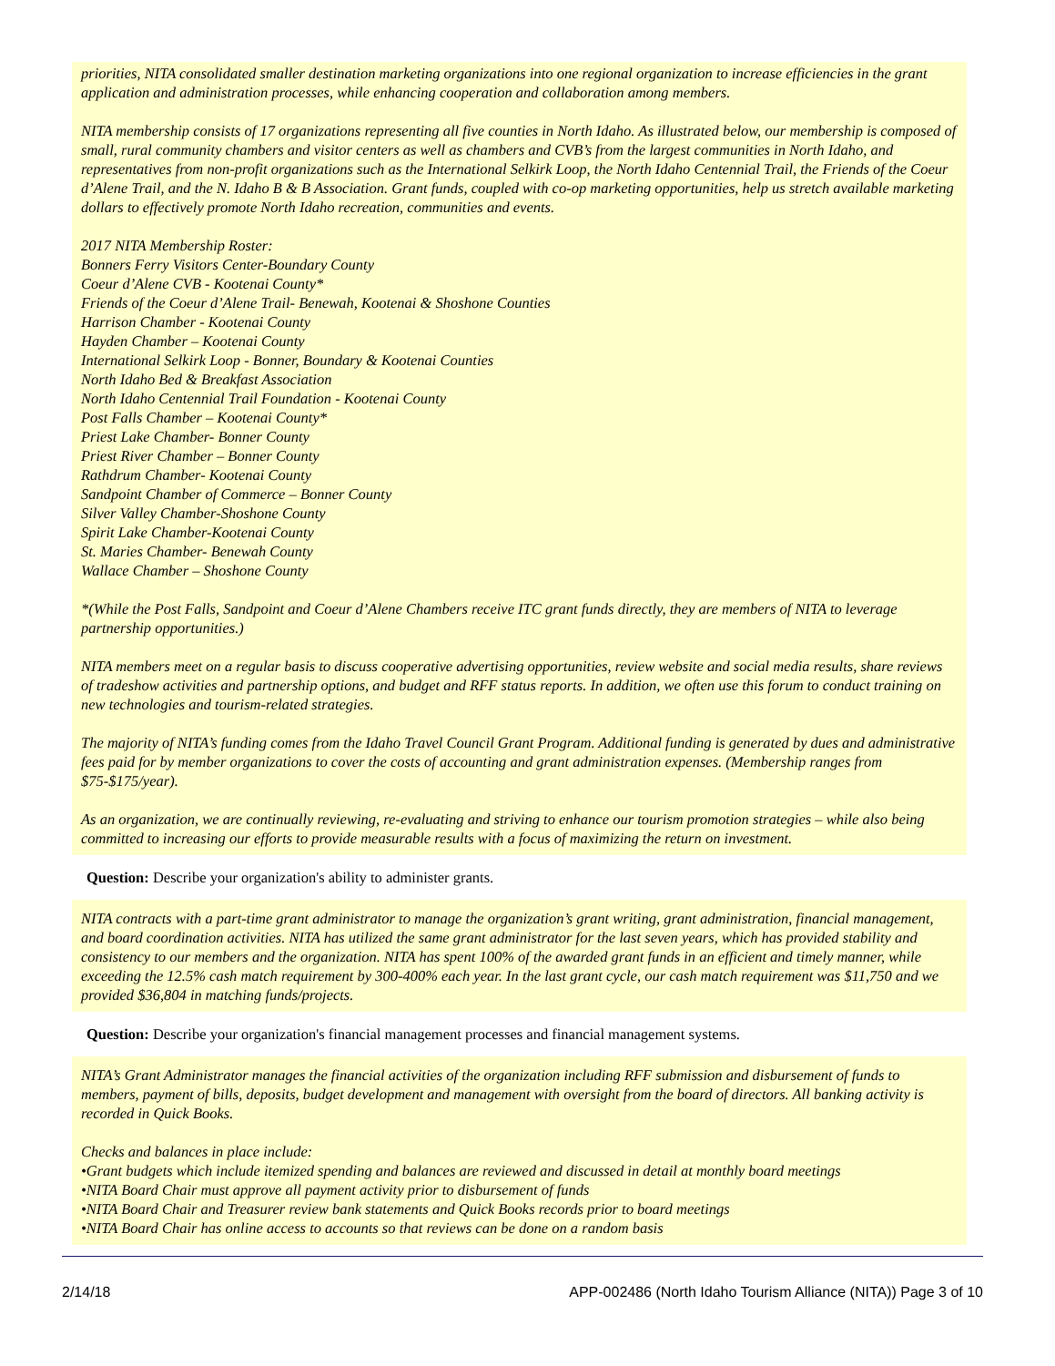priorities, NITA consolidated smaller destination marketing organizations into one regional organization to increase efficiencies in the grant application and administration processes, while enhancing cooperation and collaboration among members.
NITA membership consists of 17 organizations representing all five counties in North Idaho. As illustrated below, our membership is composed of small, rural community chambers and visitor centers as well as chambers and CVB’s from the largest communities in North Idaho, and representatives from non-profit organizations such as the International Selkirk Loop, the North Idaho Centennial Trail, the Friends of the Coeur d’Alene Trail, and the N. Idaho B & B Association. Grant funds, coupled with co-op marketing opportunities, help us stretch available marketing dollars to effectively promote North Idaho recreation, communities and events.
2017 NITA Membership Roster:
Bonners Ferry Visitors Center-Boundary County
Coeur d’Alene CVB - Kootenai County*
Friends of the Coeur d’Alene Trail- Benewah, Kootenai & Shoshone Counties
Harrison Chamber - Kootenai County
Hayden Chamber – Kootenai County
International Selkirk Loop - Bonner, Boundary & Kootenai Counties
North Idaho Bed & Breakfast Association
North Idaho Centennial Trail Foundation - Kootenai County
Post Falls Chamber – Kootenai County*
Priest Lake Chamber- Bonner County
Priest River Chamber – Bonner County
Rathdrum Chamber- Kootenai County
Sandpoint Chamber of Commerce – Bonner County
Silver Valley Chamber-Shoshone County
Spirit Lake Chamber-Kootenai County
St. Maries Chamber- Benewah County
Wallace Chamber – Shoshone County
*(While the Post Falls, Sandpoint and Coeur d’Alene Chambers receive ITC grant funds directly, they are members of NITA to leverage partnership opportunities.)
NITA members meet on a regular basis to discuss cooperative advertising opportunities, review website and social media results, share reviews of tradeshow activities and partnership options, and budget and RFF status reports. In addition, we often use this forum to conduct training on new technologies and tourism-related strategies.
The majority of NITA’s funding comes from the Idaho Travel Council Grant Program. Additional funding is generated by dues and administrative fees paid for by member organizations to cover the costs of accounting and grant administration expenses. (Membership ranges from $75-$175/year).
As an organization, we are continually reviewing, re-evaluating and striving to enhance our tourism promotion strategies – while also being committed to increasing our efforts to provide measurable results with a focus of maximizing the return on investment.
Question: Describe your organization's ability to administer grants.
NITA contracts with a part-time grant administrator to manage the organization’s grant writing, grant administration, financial management, and board coordination activities. NITA has utilized the same grant administrator for the last seven years, which has provided stability and consistency to our members and the organization. NITA has spent 100% of the awarded grant funds in an efficient and timely manner, while exceeding the 12.5% cash match requirement by 300-400% each year. In the last grant cycle, our cash match requirement was $11,750 and we provided $36,804 in matching funds/projects.
Question: Describe your organization's financial management processes and financial management systems.
NITA’s Grant Administrator manages the financial activities of the organization including RFF submission and disbursement of funds to members, payment of bills, deposits, budget development and management with oversight from the board of directors. All banking activity is recorded in Quick Books.
Checks and balances in place include:
•Grant budgets which include itemized spending and balances are reviewed and discussed in detail at monthly board meetings
•NITA Board Chair must approve all payment activity prior to disbursement of funds
•NITA Board Chair and Treasurer review bank statements and Quick Books records prior to board meetings
•NITA Board Chair has online access to accounts so that reviews can be done on a random basis
2/14/18 APP-002486 (North Idaho Tourism Alliance (NITA)) Page 3 of 10